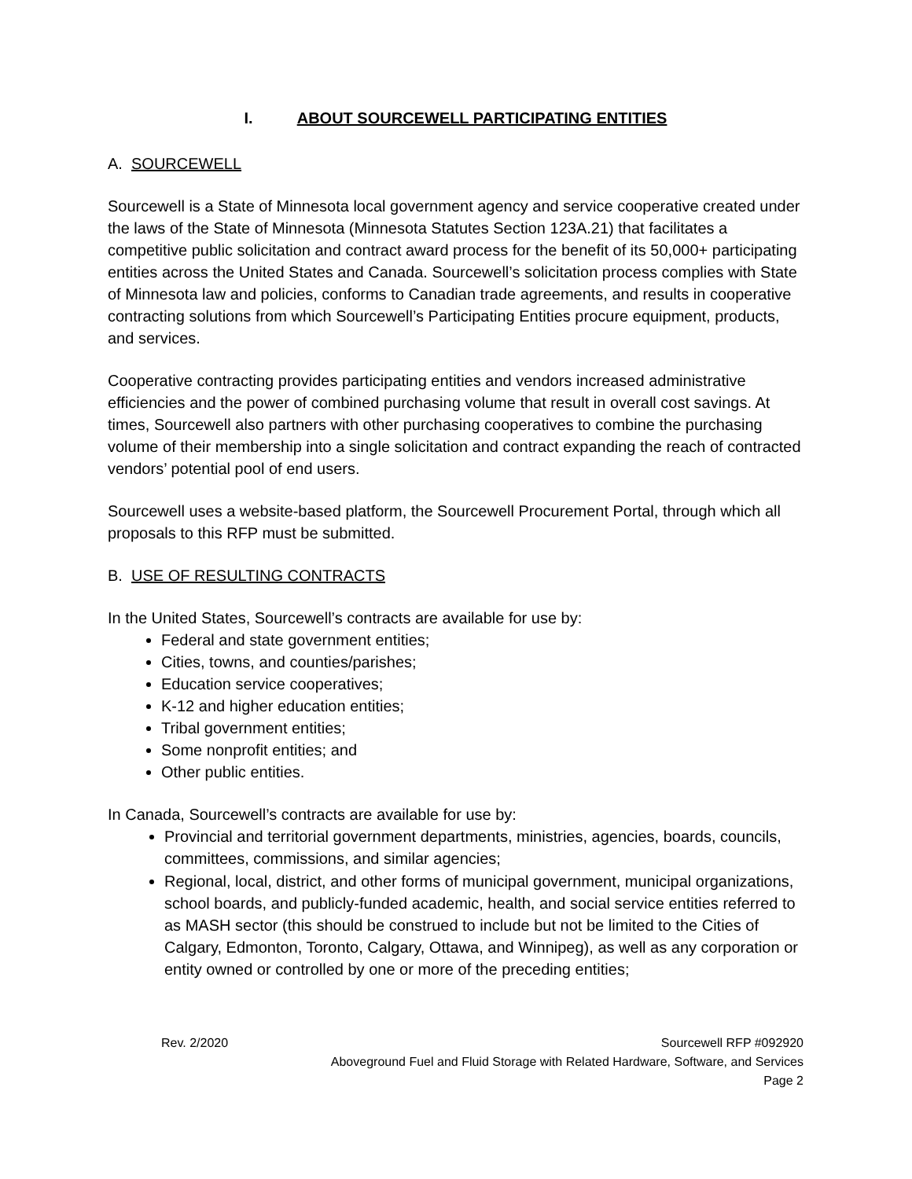I. ABOUT SOURCEWELL PARTICIPATING ENTITIES
A. SOURCEWELL
Sourcewell is a State of Minnesota local government agency and service cooperative created under the laws of the State of Minnesota (Minnesota Statutes Section 123A.21) that facilitates a competitive public solicitation and contract award process for the benefit of its 50,000+ participating entities across the United States and Canada. Sourcewell’s solicitation process complies with State of Minnesota law and policies, conforms to Canadian trade agreements, and results in cooperative contracting solutions from which Sourcewell’s Participating Entities procure equipment, products, and services.
Cooperative contracting provides participating entities and vendors increased administrative efficiencies and the power of combined purchasing volume that result in overall cost savings. At times, Sourcewell also partners with other purchasing cooperatives to combine the purchasing volume of their membership into a single solicitation and contract expanding the reach of contracted vendors’ potential pool of end users.
Sourcewell uses a website-based platform, the Sourcewell Procurement Portal, through which all proposals to this RFP must be submitted.
B. USE OF RESULTING CONTRACTS
In the United States, Sourcewell’s contracts are available for use by:
Federal and state government entities;
Cities, towns, and counties/parishes;
Education service cooperatives;
K-12 and higher education entities;
Tribal government entities;
Some nonprofit entities; and
Other public entities.
In Canada, Sourcewell’s contracts are available for use by:
Provincial and territorial government departments, ministries, agencies, boards, councils, committees, commissions, and similar agencies;
Regional, local, district, and other forms of municipal government, municipal organizations, school boards, and publicly-funded academic, health, and social service entities referred to as MASH sector (this should be construed to include but not be limited to the Cities of Calgary, Edmonton, Toronto, Calgary, Ottawa, and Winnipeg), as well as any corporation or entity owned or controlled by one or more of the preceding entities;
Rev. 2/2020 Sourcewell RFP #092920
Aboveground Fuel and Fluid Storage with Related Hardware, Software, and Services
Page 2